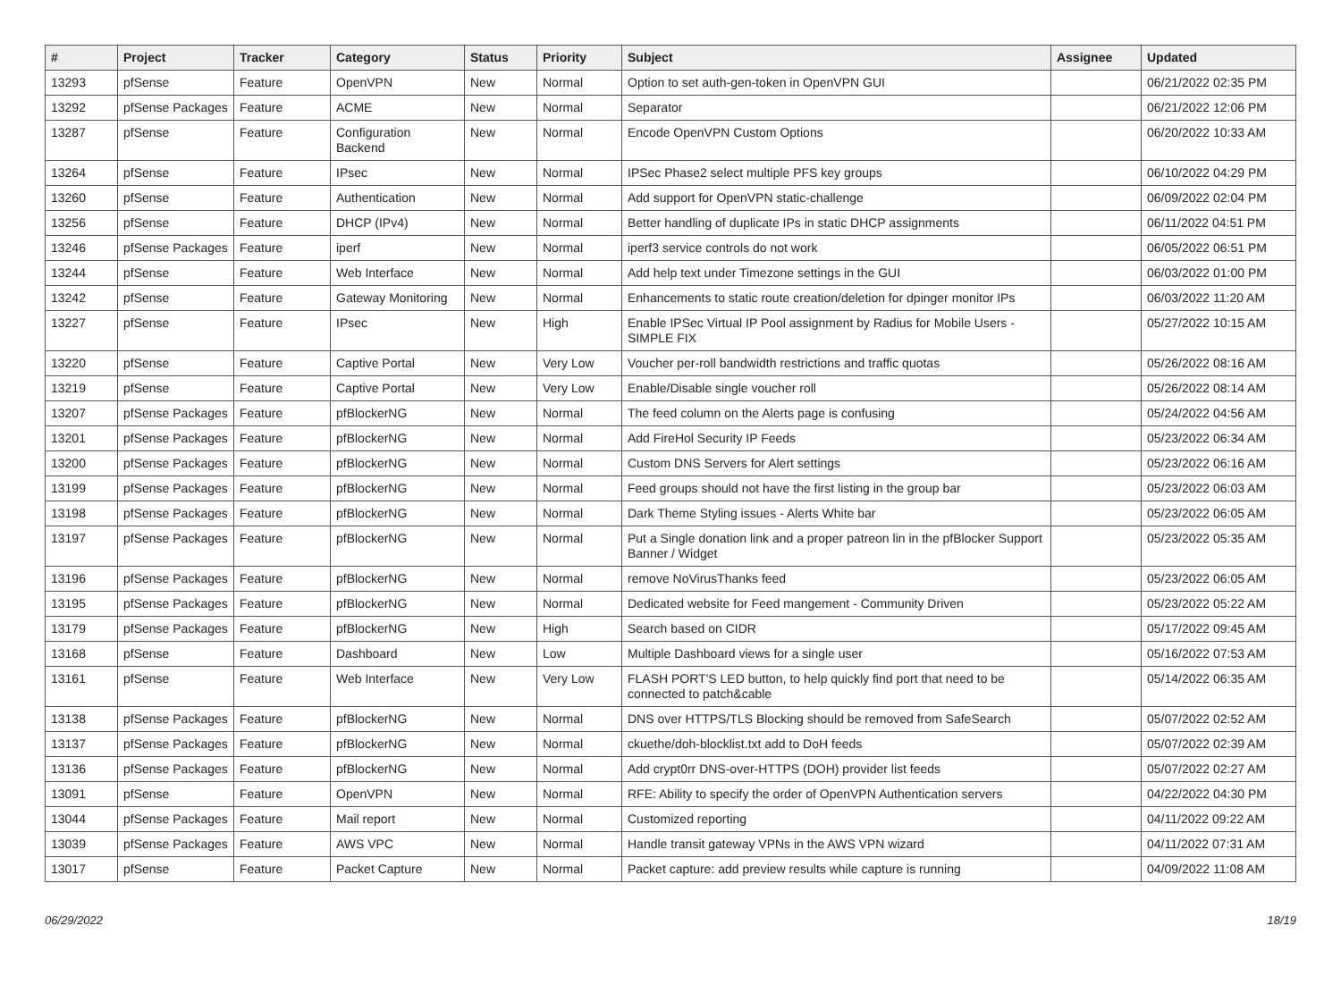| # | Project | Tracker | Category | Status | Priority | Subject | Assignee | Updated |
| --- | --- | --- | --- | --- | --- | --- | --- | --- |
| 13293 | pfSense | Feature | OpenVPN | New | Normal | Option to set auth-gen-token in OpenVPN GUI | | 06/21/2022 02:35 PM |
| 13292 | pfSense Packages | Feature | ACME | New | Normal | Separator | | 06/21/2022 12:06 PM |
| 13287 | pfSense | Feature | Configuration Backend | New | Normal | Encode OpenVPN Custom Options | | 06/20/2022 10:33 AM |
| 13264 | pfSense | Feature | IPsec | New | Normal | IPSec Phase2 select multiple PFS key groups | | 06/10/2022 04:29 PM |
| 13260 | pfSense | Feature | Authentication | New | Normal | Add support for OpenVPN static-challenge | | 06/09/2022 02:04 PM |
| 13256 | pfSense | Feature | DHCP (IPv4) | New | Normal | Better handling of duplicate IPs in static DHCP assignments | | 06/11/2022 04:51 PM |
| 13246 | pfSense Packages | Feature | iperf | New | Normal | iperf3 service controls do not work | | 06/05/2022 06:51 PM |
| 13244 | pfSense | Feature | Web Interface | New | Normal | Add help text under Timezone settings in the GUI | | 06/03/2022 01:00 PM |
| 13242 | pfSense | Feature | Gateway Monitoring | New | Normal | Enhancements to static route creation/deletion for dpinger monitor IPs | | 06/03/2022 11:20 AM |
| 13227 | pfSense | Feature | IPsec | New | High | Enable IPSec Virtual IP Pool assignment by Radius for Mobile Users - SIMPLE FIX | | 05/27/2022 10:15 AM |
| 13220 | pfSense | Feature | Captive Portal | New | Very Low | Voucher per-roll bandwidth restrictions and traffic quotas | | 05/26/2022 08:16 AM |
| 13219 | pfSense | Feature | Captive Portal | New | Very Low | Enable/Disable single voucher roll | | 05/26/2022 08:14 AM |
| 13207 | pfSense Packages | Feature | pfBlockerNG | New | Normal | The feed column on the Alerts page is confusing | | 05/24/2022 04:56 AM |
| 13201 | pfSense Packages | Feature | pfBlockerNG | New | Normal | Add FireHol Security IP Feeds | | 05/23/2022 06:34 AM |
| 13200 | pfSense Packages | Feature | pfBlockerNG | New | Normal | Custom DNS Servers for Alert settings | | 05/23/2022 06:16 AM |
| 13199 | pfSense Packages | Feature | pfBlockerNG | New | Normal | Feed groups should not have the first listing in the group bar | | 05/23/2022 06:03 AM |
| 13198 | pfSense Packages | Feature | pfBlockerNG | New | Normal | Dark Theme Styling issues - Alerts White bar | | 05/23/2022 06:05 AM |
| 13197 | pfSense Packages | Feature | pfBlockerNG | New | Normal | Put a Single donation link and a proper patreon lin in the pfBlocker Support Banner / Widget | | 05/23/2022 05:35 AM |
| 13196 | pfSense Packages | Feature | pfBlockerNG | New | Normal | remove NoVirusThanks feed | | 05/23/2022 06:05 AM |
| 13195 | pfSense Packages | Feature | pfBlockerNG | New | Normal | Dedicated website for Feed mangement - Community Driven | | 05/23/2022 05:22 AM |
| 13179 | pfSense Packages | Feature | pfBlockerNG | New | High | Search based on CIDR | | 05/17/2022 09:45 AM |
| 13168 | pfSense | Feature | Dashboard | New | Low | Multiple Dashboard views for a single user | | 05/16/2022 07:53 AM |
| 13161 | pfSense | Feature | Web Interface | New | Very Low | FLASH PORT'S LED button, to help quickly find port that need to be connected to patch&cable | | 05/14/2022 06:35 AM |
| 13138 | pfSense Packages | Feature | pfBlockerNG | New | Normal | DNS over HTTPS/TLS Blocking should be removed from SafeSearch | | 05/07/2022 02:52 AM |
| 13137 | pfSense Packages | Feature | pfBlockerNG | New | Normal | ckuethe/doh-blocklist.txt add to DoH feeds | | 05/07/2022 02:39 AM |
| 13136 | pfSense Packages | Feature | pfBlockerNG | New | Normal | Add crypt0rr DNS-over-HTTPS (DOH) provider list feeds | | 05/07/2022 02:27 AM |
| 13091 | pfSense | Feature | OpenVPN | New | Normal | RFE: Ability to specify the order of OpenVPN Authentication servers | | 04/22/2022 04:30 PM |
| 13044 | pfSense Packages | Feature | Mail report | New | Normal | Customized reporting | | 04/11/2022 09:22 AM |
| 13039 | pfSense Packages | Feature | AWS VPC | New | Normal | Handle transit gateway VPNs in the AWS VPN wizard | | 04/11/2022 07:31 AM |
| 13017 | pfSense | Feature | Packet Capture | New | Normal | Packet capture: add preview results while capture is running | | 04/09/2022 11:08 AM |
06/29/2022 18/19